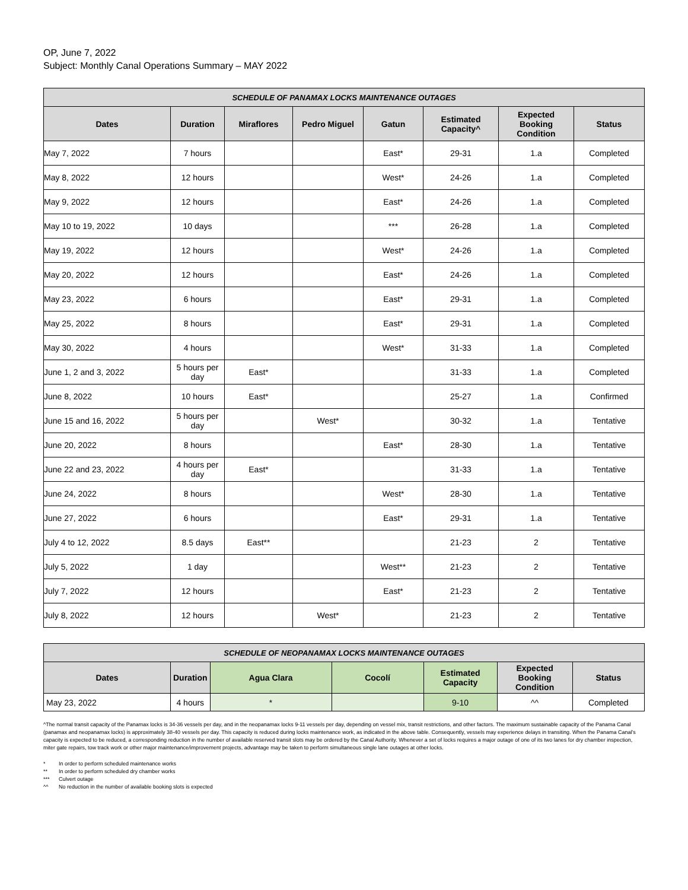OP, June 7, 2022
Subject: Monthly Canal Operations Summary – MAY 2022
| SCHEDULE OF PANAMAX LOCKS MAINTENANCE OUTAGES | | | | | | | |
| Dates | Duration | Miraflores | Pedro Miguel | Gatun | Estimated Capacity^ | Expected Booking Condition | Status |
| May 7, 2022 | 7 hours | | | East* | 29-31 | 1.a | Completed |
| May 8, 2022 | 12 hours | | | West* | 24-26 | 1.a | Completed |
| May 9, 2022 | 12 hours | | | East* | 24-26 | 1.a | Completed |
| May 10 to 19, 2022 | 10 days | | | *** | 26-28 | 1.a | Completed |
| May 19, 2022 | 12 hours | | | West* | 24-26 | 1.a | Completed |
| May 20, 2022 | 12 hours | | | East* | 24-26 | 1.a | Completed |
| May 23, 2022 | 6 hours | | | East* | 29-31 | 1.a | Completed |
| May 25, 2022 | 8 hours | | | East* | 29-31 | 1.a | Completed |
| May 30, 2022 | 4 hours | | | West* | 31-33 | 1.a | Completed |
| June 1, 2 and 3, 2022 | 5 hours per day | East* | | | 31-33 | 1.a | Completed |
| June 8, 2022 | 10 hours | East* | | | 25-27 | 1.a | Confirmed |
| June 15 and 16, 2022 | 5 hours per day | | West* | | 30-32 | 1.a | Tentative |
| June 20, 2022 | 8 hours | | | East* | 28-30 | 1.a | Tentative |
| June 22 and 23, 2022 | 4 hours per day | East* | | | 31-33 | 1.a | Tentative |
| June 24, 2022 | 8 hours | | | West* | 28-30 | 1.a | Tentative |
| June 27, 2022 | 6 hours | | | East* | 29-31 | 1.a | Tentative |
| July 4 to 12, 2022 | 8.5 days | East** | | | 21-23 | 2 | Tentative |
| July 5, 2022 | 1 day | | | West** | 21-23 | 2 | Tentative |
| July 7, 2022 | 12 hours | | | East* | 21-23 | 2 | Tentative |
| July 8, 2022 | 12 hours | | West* | | 21-23 | 2 | Tentative |
| SCHEDULE OF NEOPANAMAX LOCKS MAINTENANCE OUTAGES | | | | | | |
| Dates | Duration | Agua Clara | Cocolí | Estimated Capacity | Expected Booking Condition | Status |
| May 23, 2022 | 4 hours | * | | 9-10 | ^^ | Completed |
^The normal transit capacity of the Panamax locks is 34-36 vessels per day, and in the neopanamax locks 9-11 vessels per day, depending on vessel mix, transit restrictions, and other factors. The maximum sustainable capacity of the Panama Canal (panamax and neopanamax locks) is approximately 38-40 vessels per day. This capacity is reduced during locks maintenance work, as indicated in the above table. Consequently, vessels may experience delays in transiting. When the Panama Canal’s capacity is expected to be reduced, a corresponding reduction in the number of available reserved transit slots may be ordered by the Canal Authority. Whenever a set of locks requires a major outage of one of its two lanes for dry chamber inspection, miter gate repairs, tow track work or other major maintenance/improvement projects, advantage may be taken to perform simultaneous single lane outages at other locks.
* In order to perform scheduled maintenance works
** In order to perform scheduled dry chamber works
*** Culvert outage
^^ No reduction in the number of available booking slots is expected